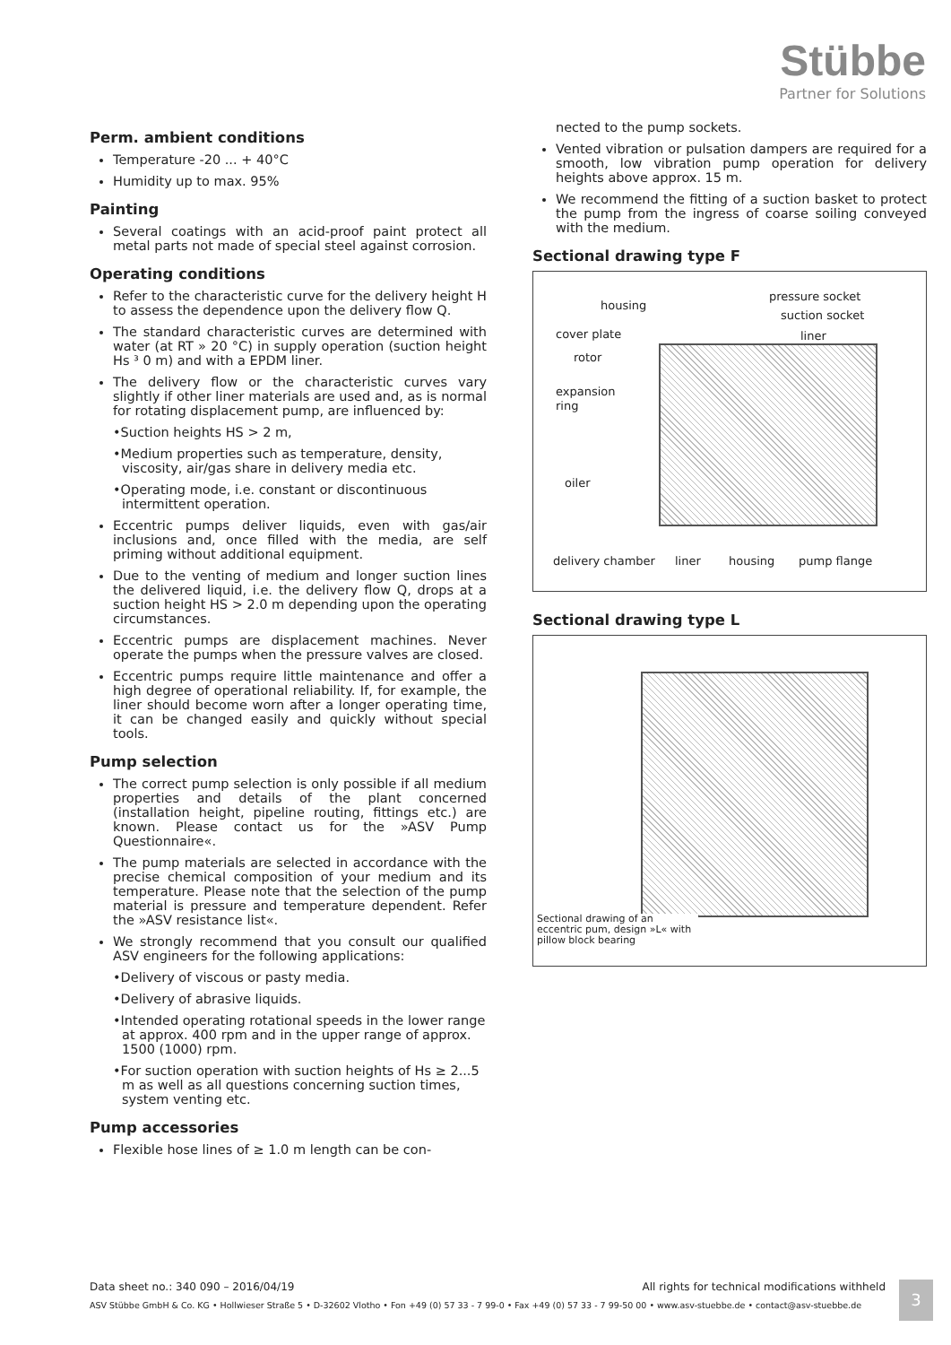Stübbe
Partner for Solutions
Perm. ambient conditions
Temperature -20 ... + 40°C
Humidity up to max. 95%
Painting
Several coatings with an acid-proof paint protect all metal parts not made of special steel against corrosion.
Operating conditions
Refer to the characteristic curve for the delivery height H to assess the dependence upon the delivery flow Q.
The standard characteristic curves are determined with water (at RT » 20 °C) in supply operation (suction height Hs ³ 0 m) and with a EPDM liner.
The delivery flow or the characteristic curves vary slightly if other liner materials are used and, as is normal for rotating displacement pump, are influenced by:
•Suction heights HS > 2 m,
•Medium properties such as temperature, density, viscosity, air/gas share in delivery media etc.
•Operating mode, i.e. constant or discontinuous intermittent operation.
Eccentric pumps deliver liquids, even with gas/air inclusions and, once filled with the media, are self priming without additional equipment.
Due to the venting of medium and longer suction lines the delivered liquid, i.e. the delivery flow Q, drops at a suction height HS > 2.0 m depending upon the operating circumstances.
Eccentric pumps are displacement machines. Never operate the pumps when the pressure valves are closed.
Eccentric pumps require little maintenance and offer a high degree of operational reliability. If, for example, the liner should become worn after a longer operating time, it can be changed easily and quickly without special tools.
Pump selection
The correct pump selection is only possible if all medium properties and details of the plant concerned (installation height, pipeline routing, fittings etc.) are known. Please contact us for the »ASV Pump Questionnaire«.
The pump materials are selected in accordance with the precise chemical composition of your medium and its temperature. Please note that the selection of the pump material is pressure and temperature dependent. Refer the »ASV resistance list«.
We strongly recommend that you consult our qualified ASV engineers for the following applications:
•Delivery of viscous or pasty media.
•Delivery of abrasive liquids.
•Intended operating rotational speeds in the lower range at approx. 400 rpm and in the upper range of approx. 1500 (1000) rpm.
•For suction operation with suction heights of Hs ≥ 2...5 m as well as all questions concerning suction times, system venting etc.
Pump accessories
Flexible hose lines of ≥ 1.0 m length can be con-
nected to the pump sockets.
Vented vibration or pulsation dampers are required for a smooth, low vibration pump operation for delivery heights above approx. 15 m.
We recommend the fitting of a suction basket to protect the pump from the ingress of coarse soiling conveyed with the medium.
Sectional drawing type F
housing
pressure socket
suction socket
cover plate liner
rotor
expansion
ring
oiler
delivery chamber liner housing pump flange
Sectional drawing type L
Sectional drawing of an eccentric pum, design »L« with pillow block bearing
Data sheet no.: 340 090 – 2016/04/19 All rights for technical modifications withheld
ASV Stübbe GmbH & Co. KG • Hollwieser Straße 5 • D-32602 Vlotho • Fon +49 (0) 57 33 - 7 99-0 • Fax +49 (0) 57 33 - 7 99-50 00 • www.asv-stuebbe.de • contact@asv-stuebbe.de
3